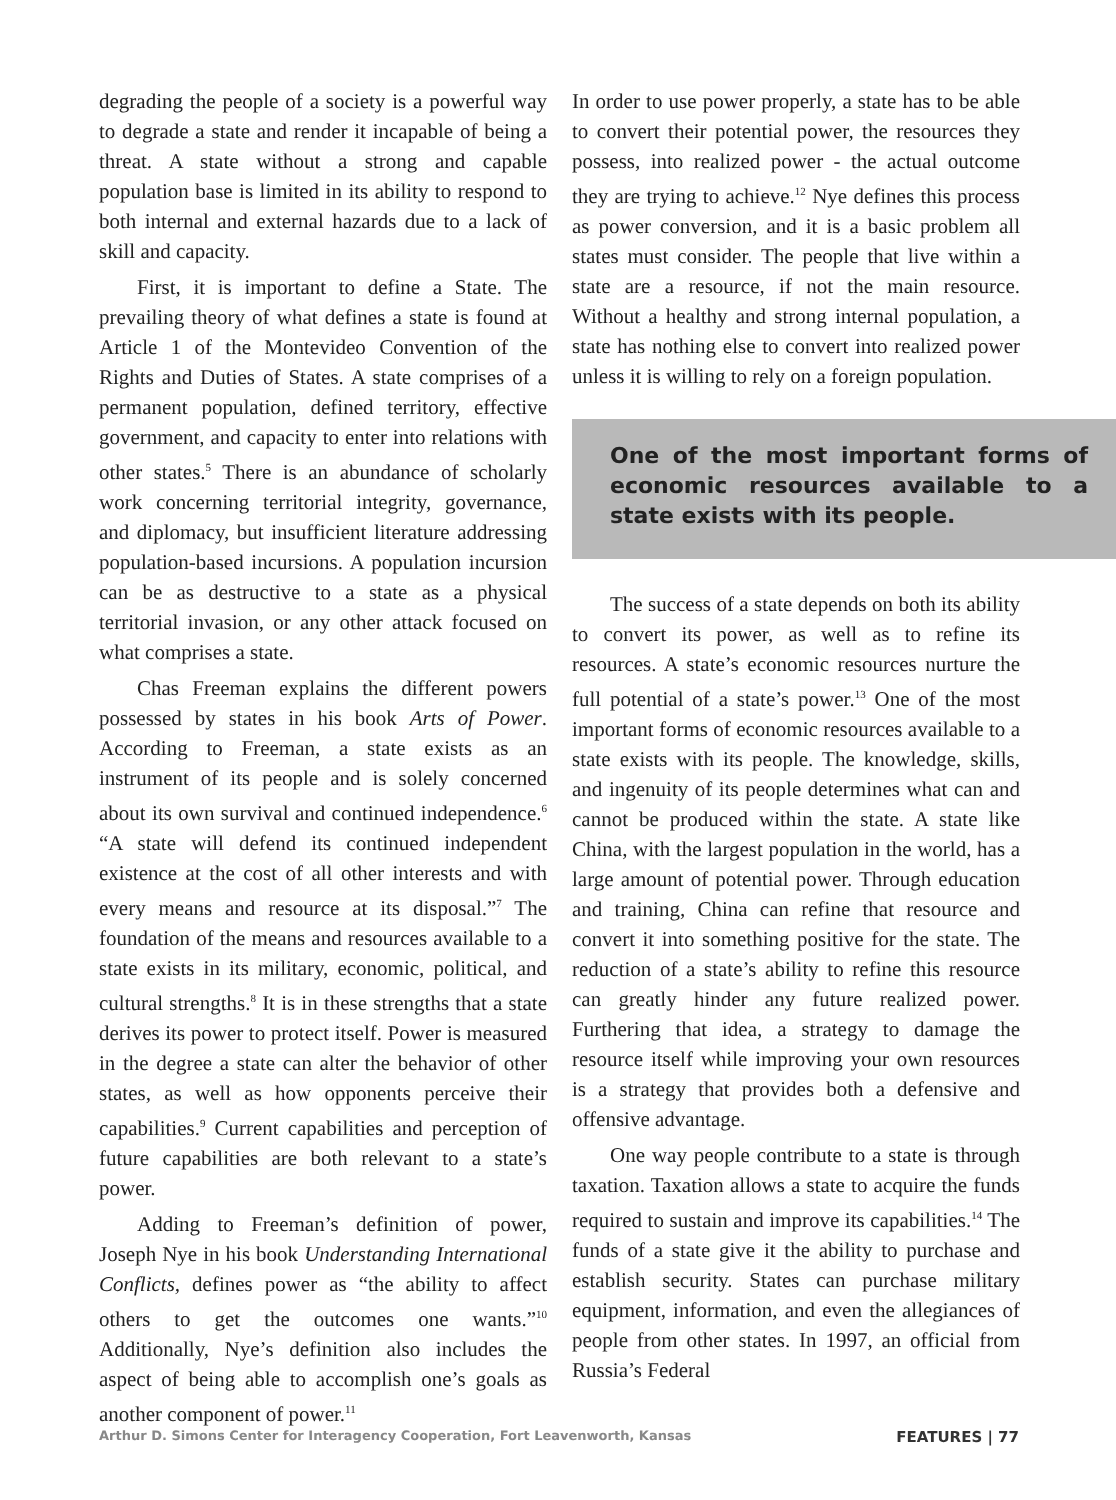degrading the people of a society is a powerful way to degrade a state and render it incapable of being a threat. A state without a strong and capable population base is limited in its ability to respond to both internal and external hazards due to a lack of skill and capacity.
First, it is important to define a State. The prevailing theory of what defines a state is found at Article 1 of the Montevideo Convention of the Rights and Duties of States. A state comprises of a permanent population, defined territory, effective government, and capacity to enter into relations with other states.<sup>5</sup> There is an abundance of scholarly work concerning territorial integrity, governance, and diplomacy, but insufficient literature addressing population-based incursions. A population incursion can be as destructive to a state as a physical territorial invasion, or any other attack focused on what comprises a state.
Chas Freeman explains the different powers possessed by states in his book Arts of Power. According to Freeman, a state exists as an instrument of its people and is solely concerned about its own survival and continued independence.<sup>6</sup> “A state will defend its continued independent existence at the cost of all other interests and with every means and resource at its disposal.”<sup>7</sup> The foundation of the means and resources available to a state exists in its military, economic, political, and cultural strengths.<sup>8</sup> It is in these strengths that a state derives its power to protect itself. Power is measured in the degree a state can alter the behavior of other states, as well as how opponents perceive their capabilities.<sup>9</sup> Current capabilities and perception of future capabilities are both relevant to a state’s power.
Adding to Freeman’s definition of power, Joseph Nye in his book Understanding International Conflicts, defines power as “the ability to affect others to get the outcomes one wants.”<sup>10</sup> Additionally, Nye’s definition also includes the aspect of being able to accomplish one’s goals as another component of power.<sup>11</sup>
In order to use power properly, a state has to be able to convert their potential power, the resources they possess, into realized power - the actual outcome they are trying to achieve.<sup>12</sup> Nye defines this process as power conversion, and it is a basic problem all states must consider. The people that live within a state are a resource, if not the main resource. Without a healthy and strong internal population, a state has nothing else to convert into realized power unless it is willing to rely on a foreign population.
One of the most important forms of economic resources available to a state exists with its people.
The success of a state depends on both its ability to convert its power, as well as to refine its resources. A state’s economic resources nurture the full potential of a state’s power.<sup>13</sup> One of the most important forms of economic resources available to a state exists with its people. The knowledge, skills, and ingenuity of its people determines what can and cannot be produced within the state. A state like China, with the largest population in the world, has a large amount of potential power. Through education and training, China can refine that resource and convert it into something positive for the state. The reduction of a state’s ability to refine this resource can greatly hinder any future realized power. Furthering that idea, a strategy to damage the resource itself while improving your own resources is a strategy that provides both a defensive and offensive advantage.
One way people contribute to a state is through taxation. Taxation allows a state to acquire the funds required to sustain and improve its capabilities.<sup>14</sup> The funds of a state give it the ability to purchase and establish security. States can purchase military equipment, information, and even the allegiances of people from other states. In 1997, an official from Russia’s Federal
Arthur D. Simons Center for Interagency Cooperation, Fort Leavenworth, Kansas FEATURES | 77